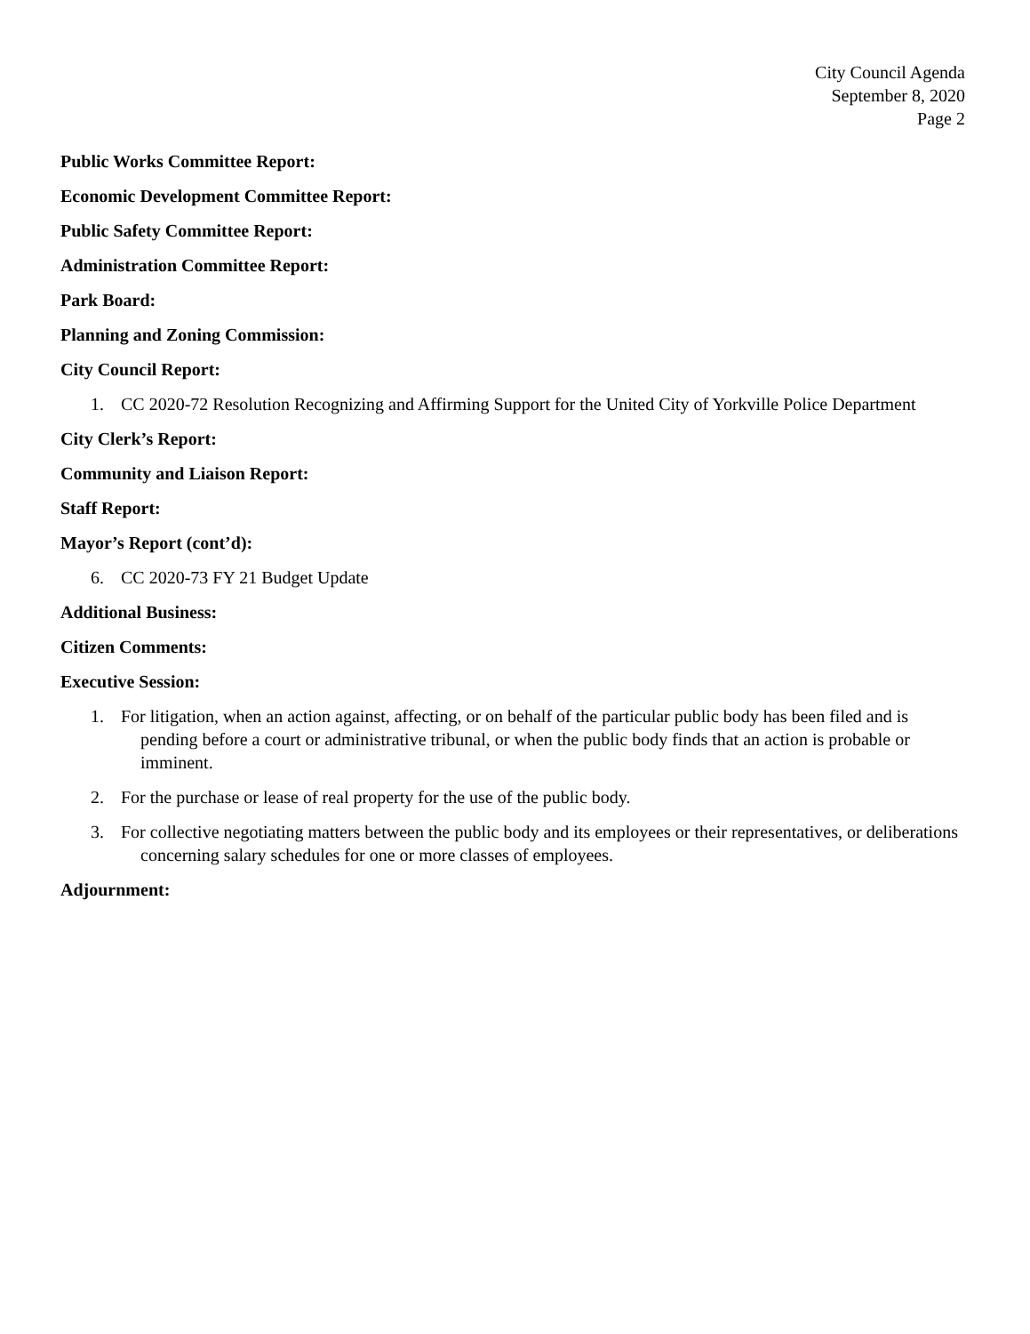City Council Agenda
September 8, 2020
Page 2
Public Works Committee Report:
Economic Development Committee Report:
Public Safety Committee Report:
Administration Committee Report:
Park Board:
Planning and Zoning Commission:
City Council Report:
1. CC 2020-72 Resolution Recognizing and Affirming Support for the United City of Yorkville Police Department
City Clerk’s Report:
Community and Liaison Report:
Staff Report:
Mayor’s Report (cont’d):
6. CC 2020-73 FY 21 Budget Update
Additional Business:
Citizen Comments:
Executive Session:
1. For litigation, when an action against, affecting, or on behalf of the particular public body has been filed and is pending before a court or administrative tribunal, or when the public body finds that an action is probable or imminent.
2. For the purchase or lease of real property for the use of the public body.
3. For collective negotiating matters between the public body and its employees or their representatives, or deliberations concerning salary schedules for one or more classes of employees.
Adjournment: